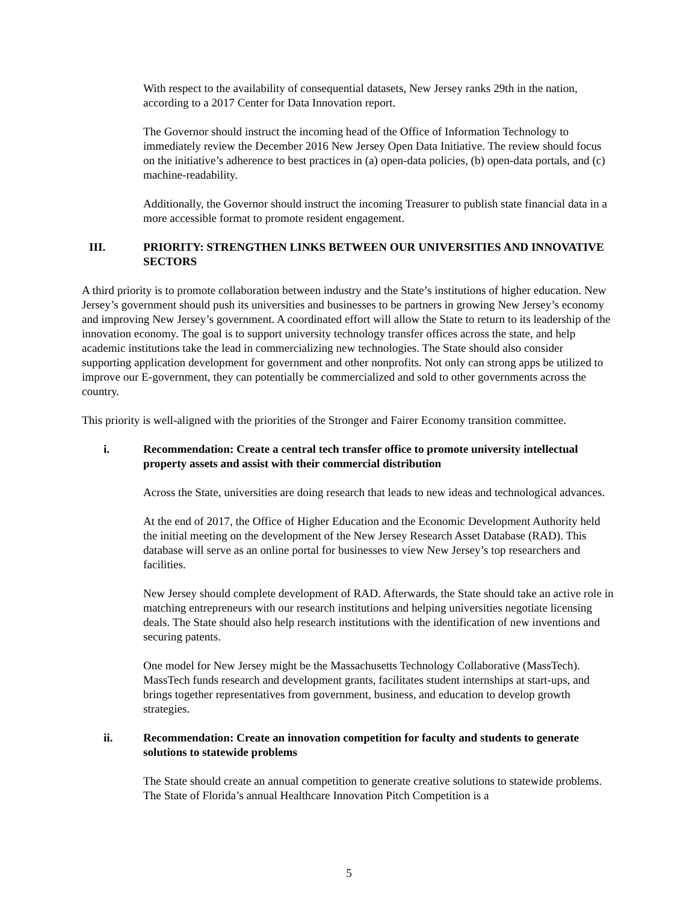With respect to the availability of consequential datasets, New Jersey ranks 29th in the nation, according to a 2017 Center for Data Innovation report.
The Governor should instruct the incoming head of the Office of Information Technology to immediately review the December 2016 New Jersey Open Data Initiative. The review should focus on the initiative’s adherence to best practices in (a) open-data policies, (b) open-data portals, and (c) machine-readability.
Additionally, the Governor should instruct the incoming Treasurer to publish state financial data in a more accessible format to promote resident engagement.
III. PRIORITY: STRENGTHEN LINKS BETWEEN OUR UNIVERSITIES AND INNOVATIVE SECTORS
A third priority is to promote collaboration between industry and the State’s institutions of higher education. New Jersey’s government should push its universities and businesses to be partners in growing New Jersey’s economy and improving New Jersey’s government. A coordinated effort will allow the State to return to its leadership of the innovation economy. The goal is to support university technology transfer offices across the state, and help academic institutions take the lead in commercializing new technologies. The State should also consider supporting application development for government and other nonprofits. Not only can strong apps be utilized to improve our E-government, they can potentially be commercialized and sold to other governments across the country.
This priority is well-aligned with the priorities of the Stronger and Fairer Economy transition committee.
i. Recommendation: Create a central tech transfer office to promote university intellectual property assets and assist with their commercial distribution
Across the State, universities are doing research that leads to new ideas and technological advances.
At the end of 2017, the Office of Higher Education and the Economic Development Authority held the initial meeting on the development of the New Jersey Research Asset Database (RAD). This database will serve as an online portal for businesses to view New Jersey’s top researchers and facilities.
New Jersey should complete development of RAD. Afterwards, the State should take an active role in matching entrepreneurs with our research institutions and helping universities negotiate licensing deals. The State should also help research institutions with the identification of new inventions and securing patents.
One model for New Jersey might be the Massachusetts Technology Collaborative (MassTech). MassTech funds research and development grants, facilitates student internships at start-ups, and brings together representatives from government, business, and education to develop growth strategies.
ii. Recommendation: Create an innovation competition for faculty and students to generate solutions to statewide problems
The State should create an annual competition to generate creative solutions to statewide problems. The State of Florida’s annual Healthcare Innovation Pitch Competition is a
5